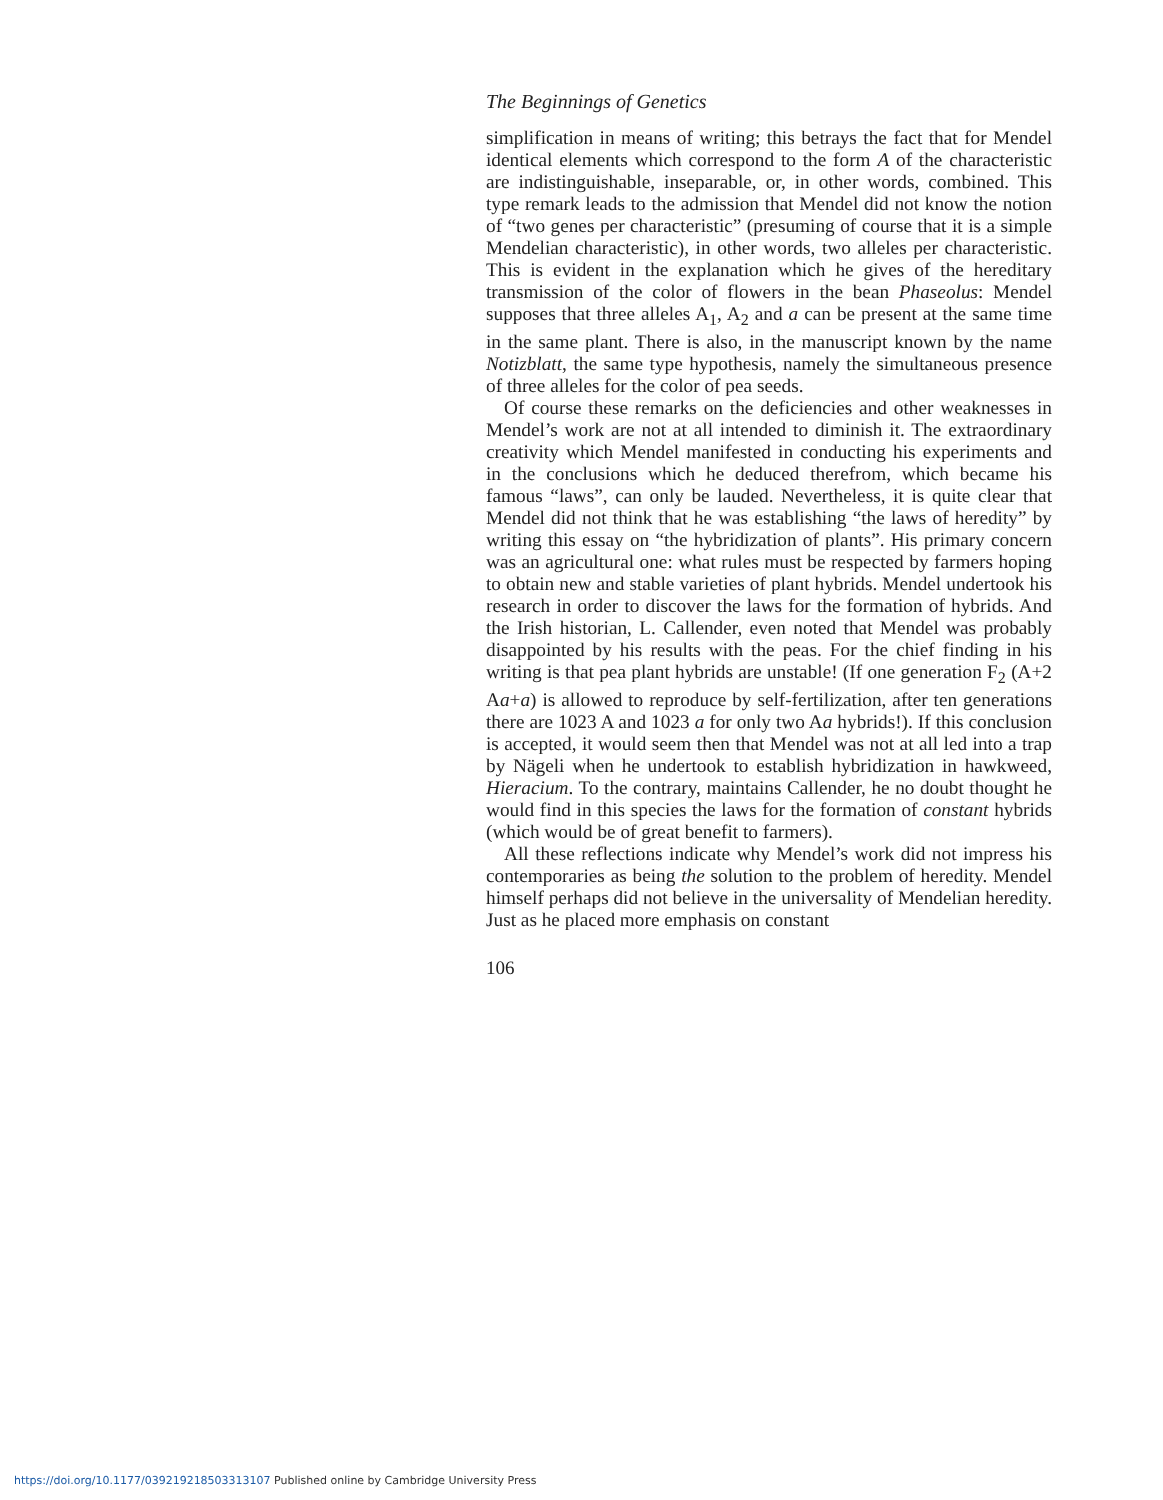The Beginnings of Genetics
simplification in means of writing; this betrays the fact that for Mendel identical elements which correspond to the form A of the characteristic are indistinguishable, inseparable, or, in other words, combined. This type remark leads to the admission that Mendel did not know the notion of “two genes per characteristic” (presuming of course that it is a simple Mendelian characteristic), in other words, two alleles per characteristic. This is evident in the explanation which he gives of the hereditary transmission of the color of flowers in the bean Phaseolus: Mendel supposes that three alleles A<sub>1</sub>, A<sub>2</sub> and a can be present at the same time in the same plant. There is also, in the manuscript known by the name Notizblatt, the same type hypothesis, namely the simultaneous presence of three alleles for the color of pea seeds.
Of course these remarks on the deficiencies and other weaknesses in Mendel’s work are not at all intended to diminish it. The extraordinary creativity which Mendel manifested in conducting his experiments and in the conclusions which he deduced therefrom, which became his famous “laws”, can only be lauded. Nevertheless, it is quite clear that Mendel did not think that he was establishing “the laws of heredity” by writing this essay on “the hybridization of plants”. His primary concern was an agricultural one: what rules must be respected by farmers hoping to obtain new and stable varieties of plant hybrids. Mendel undertook his research in order to discover the laws for the formation of hybrids. And the Irish historian, L. Callender, even noted that Mendel was probably disappointed by his results with the peas. For the chief finding in his writing is that pea plant hybrids are unstable! (If one generation F<sub>2</sub> (A+2 Aa+a) is allowed to reproduce by self-fertilization, after ten generations there are 1023 A and 1023 a for only two Aa hybrids!). If this conclusion is accepted, it would seem then that Mendel was not at all led into a trap by Nägeli when he undertook to establish hybridization in hawkweed, Hieracium. To the contrary, maintains Callender, he no doubt thought he would find in this species the laws for the formation of constant hybrids (which would be of great benefit to farmers).
All these reflections indicate why Mendel’s work did not impress his contemporaries as being the solution to the problem of heredity. Mendel himself perhaps did not believe in the universality of Mendelian heredity. Just as he placed more emphasis on constant
106
https://doi.org/10.1177/039219218503313107 Published online by Cambridge University Press